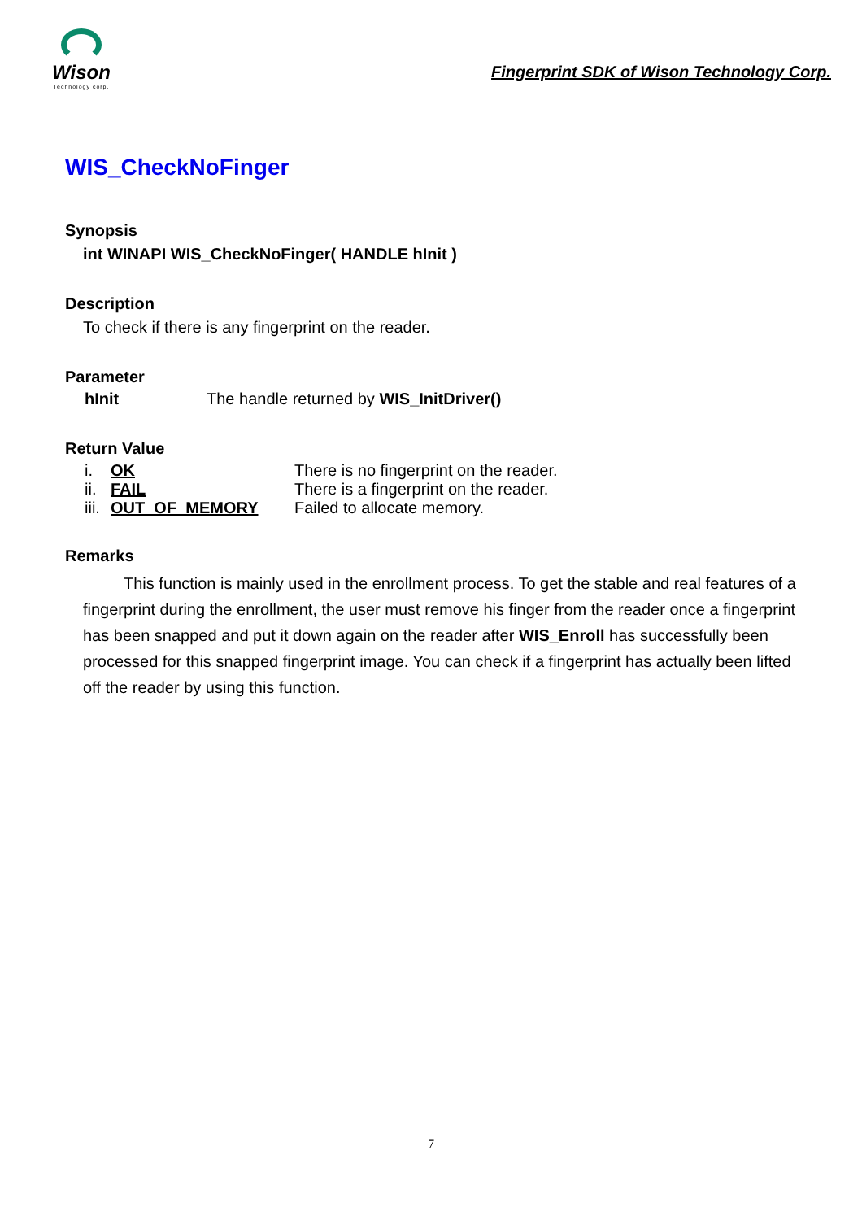Wison
Technology corp.
Fingerprint SDK of Wison Technology Corp.
WIS_CheckNoFinger
Synopsis
int WINAPI WIS_CheckNoFinger( HANDLE hInit )
Description
To check if there is any fingerprint on the reader.
Parameter
hInit The handle returned by WIS_InitDriver()
Return Value
i. OK There is no fingerprint on the reader.
ii. FAIL There is a fingerprint on the reader.
iii. OUT_OF_MEMORY Failed to allocate memory.
Remarks
This function is mainly used in the enrollment process. To get the stable and real features of a fingerprint during the enrollment, the user must remove his finger from the reader once a fingerprint has been snapped and put it down again on the reader after WIS_Enroll has successfully been processed for this snapped fingerprint image. You can check if a fingerprint has actually been lifted off the reader by using this function.
7